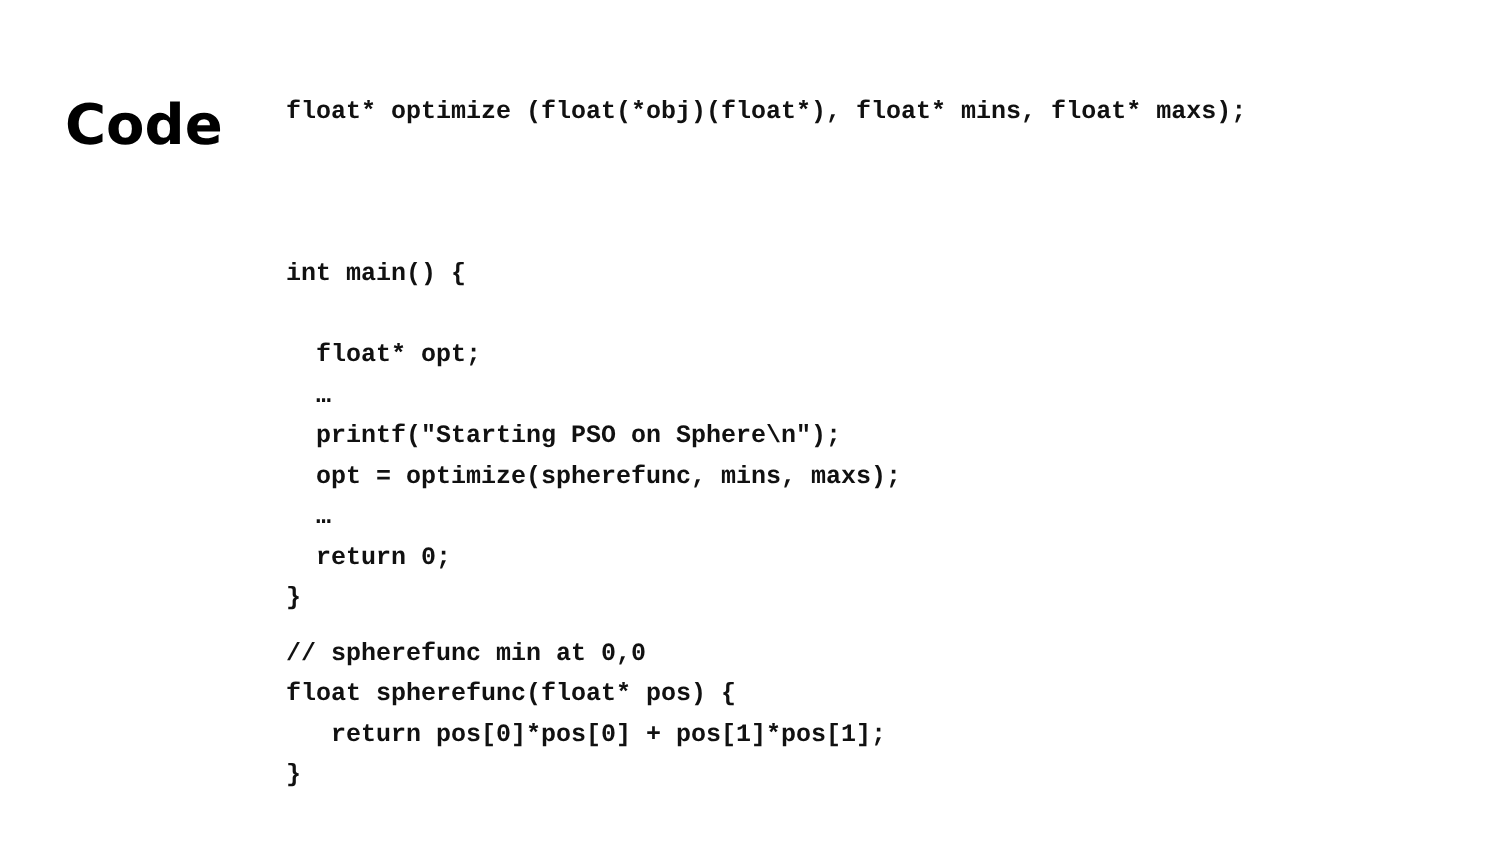Code
float* optimize (float(*obj)(float*), float* mins, float* maxs);
int main() {
float* opt;
…
printf("Starting PSO on Sphere\n");
opt = optimize(spherefunc, mins, maxs);
…
return 0;
}
// spherefunc min at 0,0
float spherefunc(float* pos) {
return pos[0]*pos[0] + pos[1]*pos[1];
}